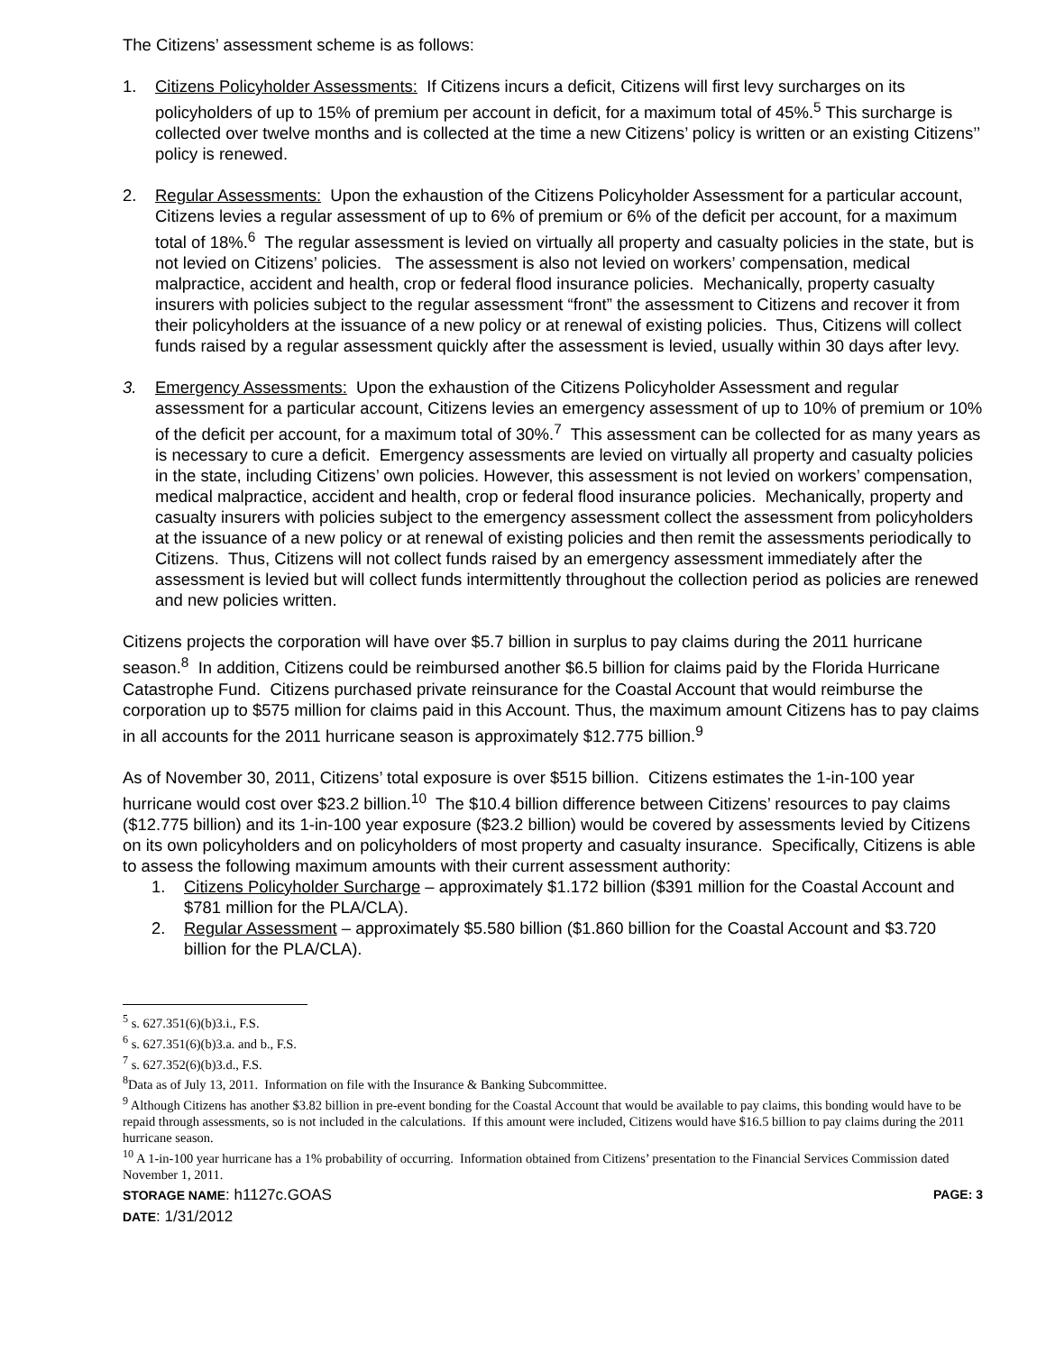The Citizens’ assessment scheme is as follows:
1. Citizens Policyholder Assessments: If Citizens incurs a deficit, Citizens will first levy surcharges on its policyholders of up to 15% of premium per account in deficit, for a maximum total of 45%.<sup>5</sup> This surcharge is collected over twelve months and is collected at the time a new Citizens’ policy is written or an existing Citizens’’ policy is renewed.
2. Regular Assessments: Upon the exhaustion of the Citizens Policyholder Assessment for a particular account, Citizens levies a regular assessment of up to 6% of premium or 6% of the deficit per account, for a maximum total of 18%.<sup>6</sup> The regular assessment is levied on virtually all property and casualty policies in the state, but is not levied on Citizens’ policies. The assessment is also not levied on workers’ compensation, medical malpractice, accident and health, crop or federal flood insurance policies. Mechanically, property casualty insurers with policies subject to the regular assessment “front” the assessment to Citizens and recover it from their policyholders at the issuance of a new policy or at renewal of existing policies. Thus, Citizens will collect funds raised by a regular assessment quickly after the assessment is levied, usually within 30 days after levy.
3. Emergency Assessments: Upon the exhaustion of the Citizens Policyholder Assessment and regular assessment for a particular account, Citizens levies an emergency assessment of up to 10% of premium or 10% of the deficit per account, for a maximum total of 30%.<sup>7</sup> This assessment can be collected for as many years as is necessary to cure a deficit. Emergency assessments are levied on virtually all property and casualty policies in the state, including Citizens’ own policies. However, this assessment is not levied on workers’ compensation, medical malpractice, accident and health, crop or federal flood insurance policies. Mechanically, property and casualty insurers with policies subject to the emergency assessment collect the assessment from policyholders at the issuance of a new policy or at renewal of existing policies and then remit the assessments periodically to Citizens. Thus, Citizens will not collect funds raised by an emergency assessment immediately after the assessment is levied but will collect funds intermittently throughout the collection period as policies are renewed and new policies written.
Citizens projects the corporation will have over $5.7 billion in surplus to pay claims during the 2011 hurricane season.<sup>8</sup> In addition, Citizens could be reimbursed another $6.5 billion for claims paid by the Florida Hurricane Catastrophe Fund. Citizens purchased private reinsurance for the Coastal Account that would reimburse the corporation up to $575 million for claims paid in this Account. Thus, the maximum amount Citizens has to pay claims in all accounts for the 2011 hurricane season is approximately $12.775 billion.<sup>9</sup>
As of November 30, 2011, Citizens’ total exposure is over $515 billion. Citizens estimates the 1-in-100 year hurricane would cost over $23.2 billion.<sup>10</sup> The $10.4 billion difference between Citizens’ resources to pay claims ($12.775 billion) and its 1-in-100 year exposure ($23.2 billion) would be covered by assessments levied by Citizens on its own policyholders and on policyholders of most property and casualty insurance. Specifically, Citizens is able to assess the following maximum amounts with their current assessment authority:
1. Citizens Policyholder Surcharge – approximately $1.172 billion ($391 million for the Coastal Account and $781 million for the PLA/CLA).
2. Regular Assessment – approximately $5.580 billion ($1.860 billion for the Coastal Account and $3.720 billion for the PLA/CLA).
<sup>5</sup> s. 627.351(6)(b)3.i., F.S.
<sup>6</sup> s. 627.351(6)(b)3.a. and b., F.S.
<sup>7</sup> s. 627.352(6)(b)3.d., F.S.
<sup>8</sup> Data as of July 13, 2011. Information on file with the Insurance & Banking Subcommittee.
<sup>9</sup> Although Citizens has another $3.82 billion in pre-event bonding for the Coastal Account that would be available to pay claims, this bonding would have to be repaid through assessments, so is not included in the calculations. If this amount were included, Citizens would have $16.5 billion to pay claims during the 2011 hurricane season.
<sup>10</sup> A 1-in-100 year hurricane has a 1% probability of occurring. Information obtained from Citizens’ presentation to the Financial Services Commission dated November 1, 2011.
STORAGE NAME: h1127c.GOAS PAGE: 3
DATE: 1/31/2012